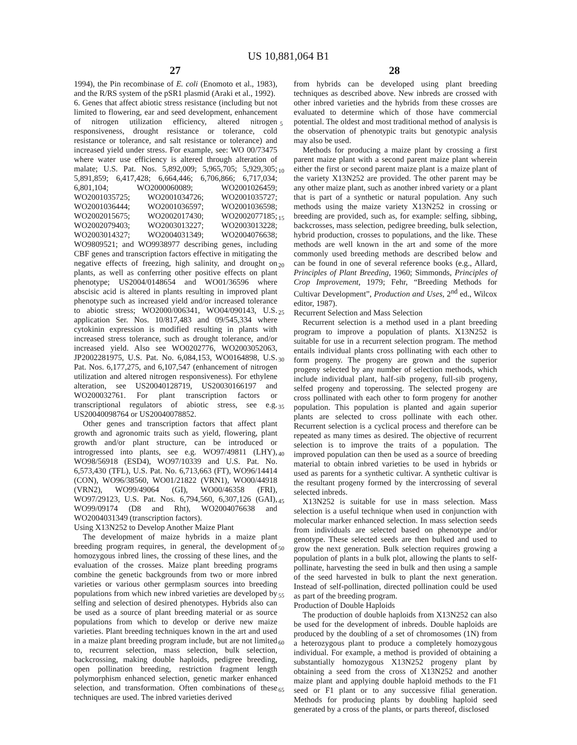US 10,881,064 B1
27 28
1994), the Pin recombinase of E. coli (Enomoto et al., 1983), and the R/RS system of the pSR1 plasmid (Araki et al., 1992).
6. Genes that affect abiotic stress resistance (including but not limited to flowering, ear and seed development, enhancement of nitrogen utilization efficiency, altered nitrogen responsiveness, drought resistance or tolerance, cold resistance or tolerance, and salt resistance or tolerance) and increased yield under stress. For example, see: WO 00/73475 where water use efficiency is altered through alteration of malate; U.S. Pat. Nos. 5,892,009; 5,965,705; 5,929,305; 5,891,859; 6,417,428; 6,664,446; 6,706,866; 6,717,034; 6,801,104; WO2000060089; WO2001026459; WO2001035725; WO2001034726; WO2001035727; WO2001036444; WO2001036597; WO2001036598; WO2002015675; WO2002017430; WO2002077185; WO2002079403; WO2003013227; WO2003013228; WO2003014327; WO2004031349; WO2004076638; WO9809521; and WO9938977 describing genes, including CBF genes and transcription factors effective in mitigating the negative effects of freezing, high salinity, and drought on plants, as well as conferring other positive effects on plant phenotype; US2004/0148654 and WO01/36596 where abscisic acid is altered in plants resulting in improved plant phenotype such as increased yield and/or increased tolerance to abiotic stress; WO2000/006341, WO04/090143, U.S. application Ser. Nos. 10/817,483 and 09/545,334 where cytokinin expression is modified resulting in plants with increased stress tolerance, such as drought tolerance, and/or increased yield. Also see WO0202776, WO2003052063, JP2002281975, U.S. Pat. No. 6,084,153, WO0164898, U.S. Pat. Nos. 6,177,275, and 6,107,547 (enhancement of nitrogen utilization and altered nitrogen responsiveness). For ethylene alteration, see US20040128719, US20030166197 and WO200032761. For plant transcription factors or transcriptional regulators of abiotic stress, see e.g. US20040098764 or US20040078852.
Other genes and transcription factors that affect plant growth and agronomic traits such as yield, flowering, plant growth and/or plant structure, can be introduced or introgressed into plants, see e.g. WO97/49811 (LHY), WO98/56918 (ESD4), WO97/10339 and U.S. Pat. No. 6,573,430 (TFL), U.S. Pat. No. 6,713,663 (FT), WO96/14414 (CON), WO96/38560, WO01/21822 (VRN1), WO00/44918 (VRN2), WO99/49064 (GI), WO00/46358 (FRI), WO97/29123, U.S. Pat. Nos. 6,794,560, 6,307,126 (GAI), WO99/09174 (D8 and Rht), WO2004076638 and WO2004031349 (transcription factors).
Using X13N252 to Develop Another Maize Plant
The development of maize hybrids in a maize plant breeding program requires, in general, the development of homozygous inbred lines, the crossing of these lines, and the evaluation of the crosses. Maize plant breeding programs combine the genetic backgrounds from two or more inbred varieties or various other germplasm sources into breeding populations from which new inbred varieties are developed by selfing and selection of desired phenotypes. Hybrids also can be used as a source of plant breeding material or as source populations from which to develop or derive new maize varieties. Plant breeding techniques known in the art and used in a maize plant breeding program include, but are not limited to, recurrent selection, mass selection, bulk selection, backcrossing, making double haploids, pedigree breeding, open pollination breeding, restriction fragment length polymorphism enhanced selection, genetic marker enhanced selection, and transformation. Often combinations of these techniques are used. The inbred varieties derived
5
10
15
20
25
30
35
40
45
50
55
60
65
from hybrids can be developed using plant breeding techniques as described above. New inbreds are crossed with other inbred varieties and the hybrids from these crosses are evaluated to determine which of those have commercial potential. The oldest and most traditional method of analysis is the observation of phenotypic traits but genotypic analysis may also be used.
Methods for producing a maize plant by crossing a first parent maize plant with a second parent maize plant wherein either the first or second parent maize plant is a maize plant of the variety X13N252 are provided. The other parent may be any other maize plant, such as another inbred variety or a plant that is part of a synthetic or natural population. Any such methods using the maize variety X13N252 in crossing or breeding are provided, such as, for example: selfing, sibbing, backcrosses, mass selection, pedigree breeding, bulk selection, hybrid production, crosses to populations, and the like. These methods are well known in the art and some of the more commonly used breeding methods are described below and can be found in one of several reference books (e.g., Allard, Principles of Plant Breeding, 1960; Simmonds, Principles of Crop Improvement, 1979; Fehr, “Breeding Methods for Cultivar Development”, Production and Uses, 2<sup>nd</sup> ed., Wilcox editor, 1987).
Recurrent Selection and Mass Selection
Recurrent selection is a method used in a plant breeding program to improve a population of plants. X13N252 is suitable for use in a recurrent selection program. The method entails individual plants cross pollinating with each other to form progeny. The progeny are grown and the superior progeny selected by any number of selection methods, which include individual plant, half-sib progeny, full-sib progeny, selfed progeny and toperossing. The selected progeny are cross pollinated with each other to form progeny for another population. This population is planted and again superior plants are selected to cross pollinate with each other. Recurrent selection is a cyclical process and therefore can be repeated as many times as desired. The objective of recurrent selection is to improve the traits of a population. The improved population can then be used as a source of breeding material to obtain inbred varieties to be used in hybrids or used as parents for a synthetic cultivar. A synthetic cultivar is the resultant progeny formed by the intercrossing of several selected inbreds.
X13N252 is suitable for use in mass selection. Mass selection is a useful technique when used in conjunction with molecular marker enhanced selection. In mass selection seeds from individuals are selected based on phenotype and/or genotype. These selected seeds are then bulked and used to grow the next generation. Bulk selection requires growing a population of plants in a bulk plot, allowing the plants to self-pollinate, harvesting the seed in bulk and then using a sample of the seed harvested in bulk to plant the next generation. Instead of self-pollination, directed pollination could be used as part of the breeding program.
Production of Double Haploids
The production of double haploids from X13N252 can also be used for the development of inbreds. Double haploids are produced by the doubling of a set of chromosomes (1N) from a heterozygous plant to produce a completely homozygous individual. For example, a method is provided of obtaining a substantially homozygous X13N252 progeny plant by obtaining a seed from the cross of X13N252 and another maize plant and applying double haploid methods to the F1 seed or F1 plant or to any successive filial generation. Methods for producing plants by doubling haploid seed generated by a cross of the plants, or parts thereof, disclosed